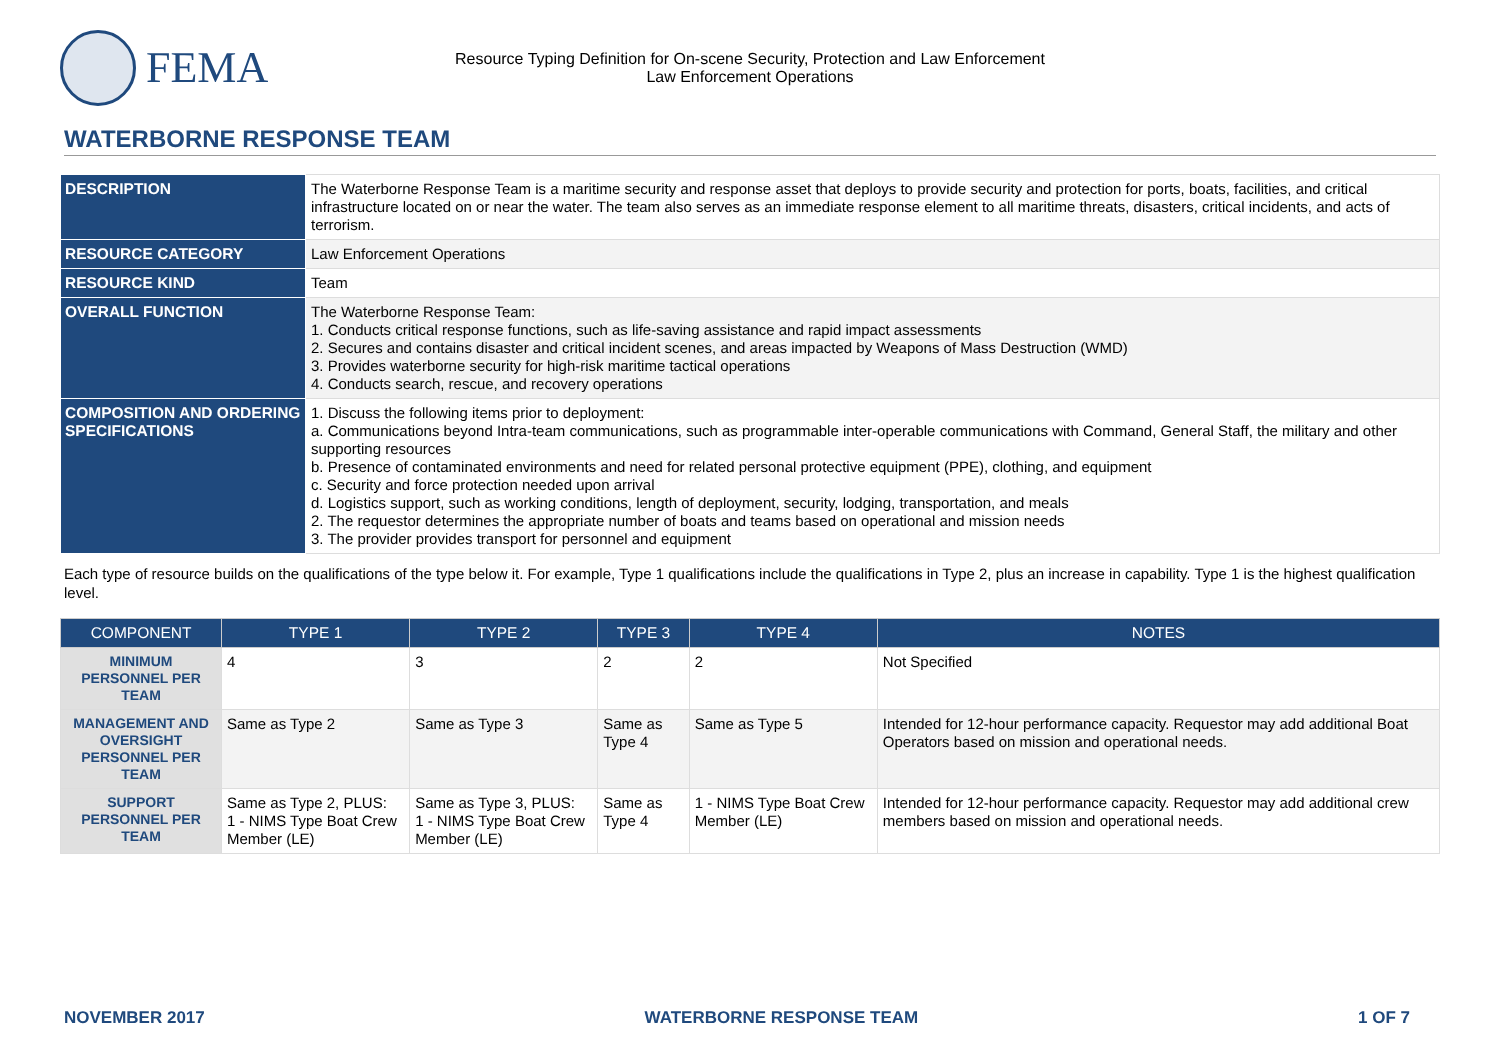FEMA
Resource Typing Definition for On-scene Security, Protection and Law Enforcement
Law Enforcement Operations
WATERBORNE RESPONSE TEAM
| DESCRIPTION | The Waterborne Response Team is a maritime security and response asset that deploys to provide security and protection for ports, boats, facilities, and critical infrastructure located on or near the water. The team also serves as an immediate response element to all maritime threats, disasters, critical incidents, and acts of terrorism. |
| RESOURCE CATEGORY | Law Enforcement Operations |
| RESOURCE KIND | Team |
| OVERALL FUNCTION | The Waterborne Response Team: 1. Conducts critical response functions, such as life-saving assistance and rapid impact assessments 2. Secures and contains disaster and critical incident scenes, and areas impacted by Weapons of Mass Destruction (WMD) 3. Provides waterborne security for high-risk maritime tactical operations 4. Conducts search, rescue, and recovery operations |
| COMPOSITION AND ORDERING SPECIFICATIONS | 1. Discuss the following items prior to deployment: a. Communications beyond Intra-team communications, such as programmable inter-operable communications with Command, General Staff, the military and other supporting resources b. Presence of contaminated environments and need for related personal protective equipment (PPE), clothing, and equipment c. Security and force protection needed upon arrival d. Logistics support, such as working conditions, length of deployment, security, lodging, transportation, and meals 2. The requestor determines the appropriate number of boats and teams based on operational and mission needs 3. The provider provides transport for personnel and equipment |
Each type of resource builds on the qualifications of the type below it. For example, Type 1 qualifications include the qualifications in Type 2, plus an increase in capability. Type 1 is the highest qualification level.
| COMPONENT | TYPE 1 | TYPE 2 | TYPE 3 | TYPE 4 | NOTES |
| --- | --- | --- | --- | --- | --- |
| MINIMUM PERSONNEL PER TEAM | 4 | 3 | 2 | 2 | Not Specified |
| MANAGEMENT AND OVERSIGHT PERSONNEL PER TEAM | Same as Type 2 | Same as Type 3 | Same as Type 4 | Same as Type 5 | Intended for 12-hour performance capacity. Requestor may add additional Boat Operators based on mission and operational needs. |
| SUPPORT PERSONNEL PER TEAM | Same as Type 2, PLUS: 1 - NIMS Type Boat Crew Member (LE) | Same as Type 3, PLUS: 1 - NIMS Type Boat Crew Member (LE) | Same as Type 4 | 1 - NIMS Type Boat Crew Member (LE) | Intended for 12-hour performance capacity. Requestor may add additional crew members based on mission and operational needs. |
NOVEMBER 2017 WATERBORNE RESPONSE TEAM 1 OF 7